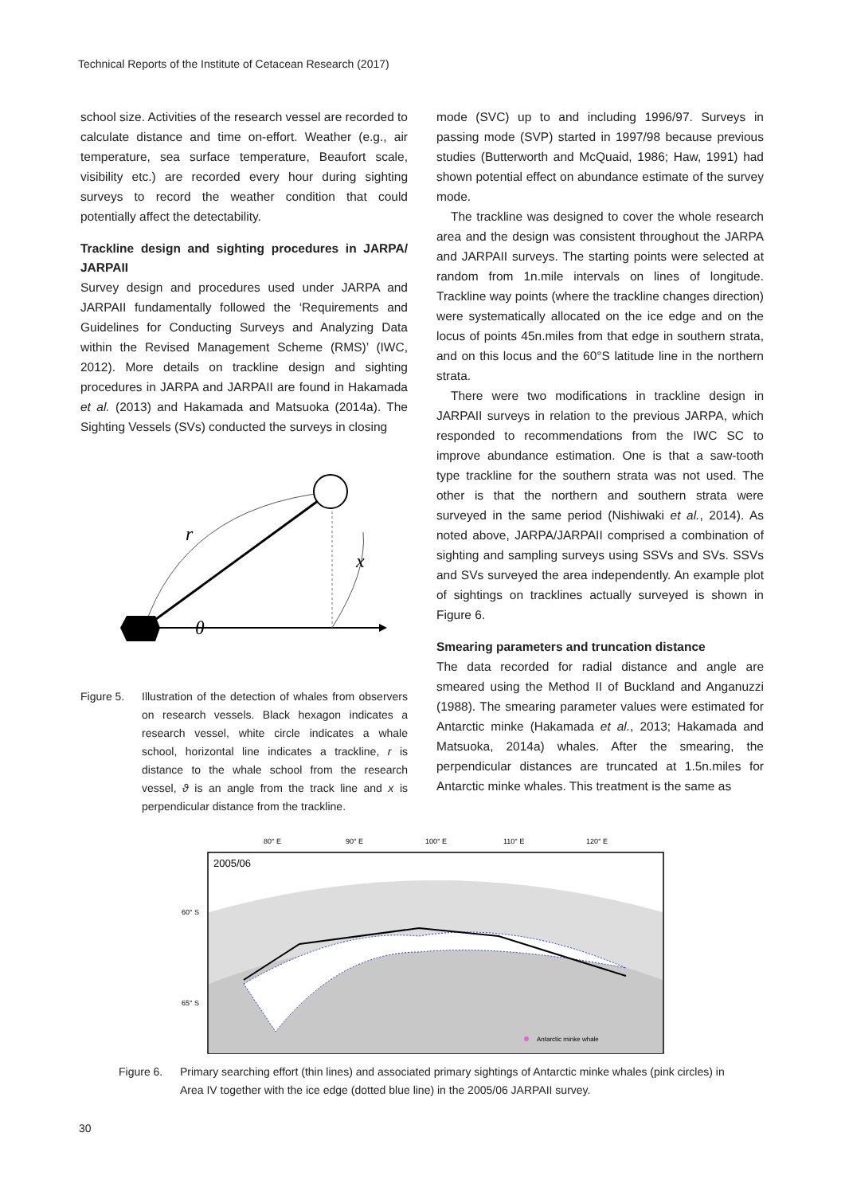Technical Reports of the Institute of Cetacean Research (2017)
school size. Activities of the research vessel are recorded to calculate distance and time on-effort. Weather (e.g., air temperature, sea surface temperature, Beaufort scale, visibility etc.) are recorded every hour during sighting surveys to record the weather condition that could potentially affect the detectability.
Trackline design and sighting procedures in JARPA/ JARPAII
Survey design and procedures used under JARPA and JARPAII fundamentally followed the ‘Requirements and Guidelines for Conducting Surveys and Analyzing Data within the Revised Management Scheme (RMS)’ (IWC, 2012). More details on trackline design and sighting procedures in JARPA and JARPAII are found in Hakamada et al. (2013) and Hakamada and Matsuoka (2014a). The Sighting Vessels (SVs) conducted the surveys in closing
r
x
θ
Figure 5. Illustration of the detection of whales from observers on research vessels. Black hexagon indicates a research vessel, white circle indicates a whale school, horizontal line indicates a trackline, r is distance to the whale school from the research vessel, ϑ is an angle from the track line and x is perpendicular distance from the trackline.
mode (SVC) up to and including 1996/97. Surveys in passing mode (SVP) started in 1997/98 because previous studies (Butterworth and McQuaid, 1986; Haw, 1991) had shown potential effect on abundance estimate of the survey mode.
The trackline was designed to cover the whole research area and the design was consistent throughout the JARPA and JARPAII surveys. The starting points were selected at random from 1n.mile intervals on lines of longitude. Trackline way points (where the trackline changes direction) were systematically allocated on the ice edge and on the locus of points 45n.miles from that edge in southern strata, and on this locus and the 60°S latitude line in the northern strata.
There were two modifications in trackline design in JARPAII surveys in relation to the previous JARPA, which responded to recommendations from the IWC SC to improve abundance estimation. One is that a saw-tooth type trackline for the southern strata was not used. The other is that the northern and southern strata were surveyed in the same period (Nishiwaki et al., 2014). As noted above, JARPA/JARPAII comprised a combination of sighting and sampling surveys using SSVs and SVs. SSVs and SVs surveyed the area independently. An example plot of sightings on tracklines actually surveyed is shown in Figure 6.
Smearing parameters and truncation distance
The data recorded for radial distance and angle are smeared using the Method II of Buckland and Anganuzzi (1988). The smearing parameter values were estimated for Antarctic minke (Hakamada et al., 2013; Hakamada and Matsuoka, 2014a) whales. After the smearing, the perpendicular distances are truncated at 1.5n.miles for Antarctic minke whales. This treatment is the same as
80° E
90° E
100° E
110° E
120° E
60° S
65° S
2005/06
Antarctic minke whale
Figure 6. Primary searching effort (thin lines) and associated primary sightings of Antarctic minke whales (pink circles) in Area IV together with the ice edge (dotted blue line) in the 2005/06 JARPAII survey.
30